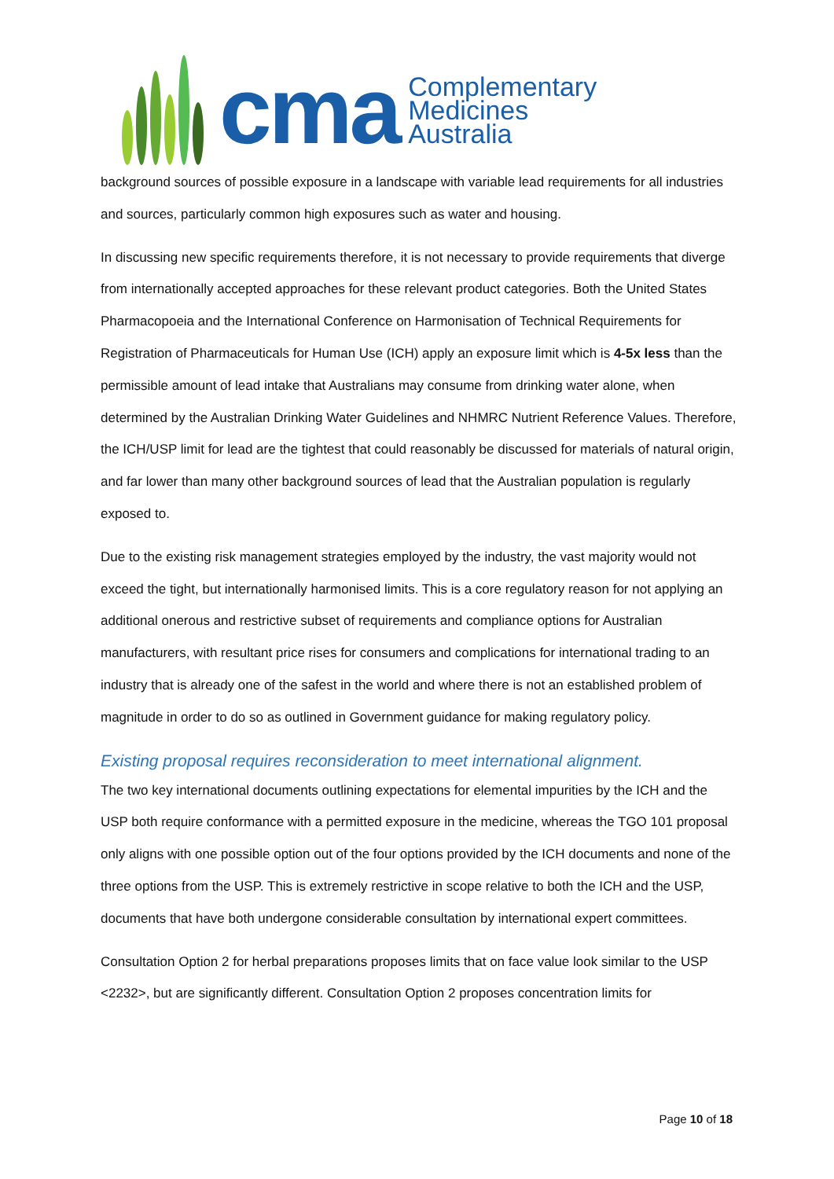cma
Complementary
Medicines
Australia
background sources of possible exposure in a landscape with variable lead requirements for all industries and sources, particularly common high exposures such as water and housing.
In discussing new specific requirements therefore, it is not necessary to provide requirements that diverge from internationally accepted approaches for these relevant product categories. Both the United States Pharmacopoeia and the International Conference on Harmonisation of Technical Requirements for Registration of Pharmaceuticals for Human Use (ICH) apply an exposure limit which is 4-5x less than the permissible amount of lead intake that Australians may consume from drinking water alone, when determined by the Australian Drinking Water Guidelines and NHMRC Nutrient Reference Values. Therefore, the ICH/USP limit for lead are the tightest that could reasonably be discussed for materials of natural origin, and far lower than many other background sources of lead that the Australian population is regularly exposed to.
Due to the existing risk management strategies employed by the industry, the vast majority would not exceed the tight, but internationally harmonised limits. This is a core regulatory reason for not applying an additional onerous and restrictive subset of requirements and compliance options for Australian manufacturers, with resultant price rises for consumers and complications for international trading to an industry that is already one of the safest in the world and where there is not an established problem of magnitude in order to do so as outlined in Government guidance for making regulatory policy.
Existing proposal requires reconsideration to meet international alignment.
The two key international documents outlining expectations for elemental impurities by the ICH and the USP both require conformance with a permitted exposure in the medicine, whereas the TGO 101 proposal only aligns with one possible option out of the four options provided by the ICH documents and none of the three options from the USP. This is extremely restrictive in scope relative to both the ICH and the USP, documents that have both undergone considerable consultation by international expert committees.
Consultation Option 2 for herbal preparations proposes limits that on face value look similar to the USP <2232>, but are significantly different. Consultation Option 2 proposes concentration limits for
Page 10 of 18